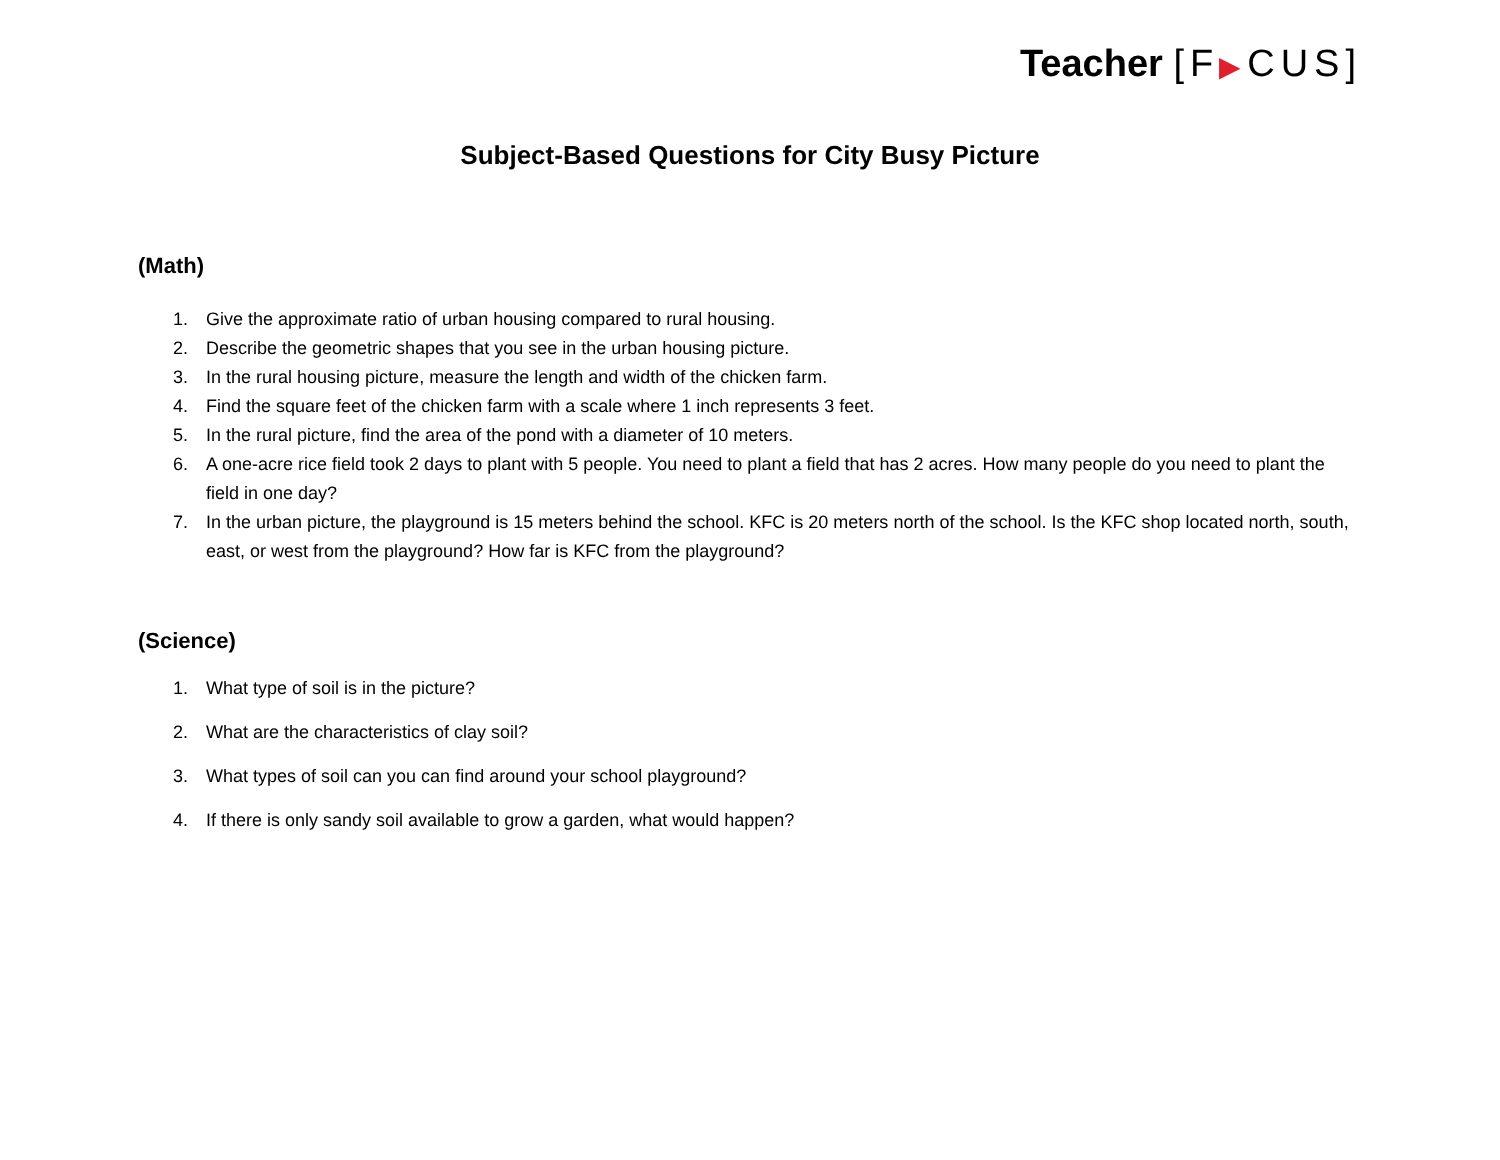Teacher [F▶CUS]
Subject-Based Questions for City Busy Picture
(Math)
1. Give the approximate ratio of urban housing compared to rural housing.
2. Describe the geometric shapes that you see in the urban housing picture.
3. In the rural housing picture, measure the length and width of the chicken farm.
4. Find the square feet of the chicken farm with a scale where 1 inch represents 3 feet.
5. In the rural picture, find the area of the pond with a diameter of 10 meters.
6. A one-acre rice field took 2 days to plant with 5 people. You need to plant a field that has 2 acres. How many people do you need to plant the field in one day?
7. In the urban picture, the playground is 15 meters behind the school. KFC is 20 meters north of the school. Is the KFC shop located north, south, east, or west from the playground? How far is KFC from the playground?
(Science)
1. What type of soil is in the picture?
2. What are the characteristics of clay soil?
3. What types of soil can you can find around your school playground?
4. If there is only sandy soil available to grow a garden, what would happen?